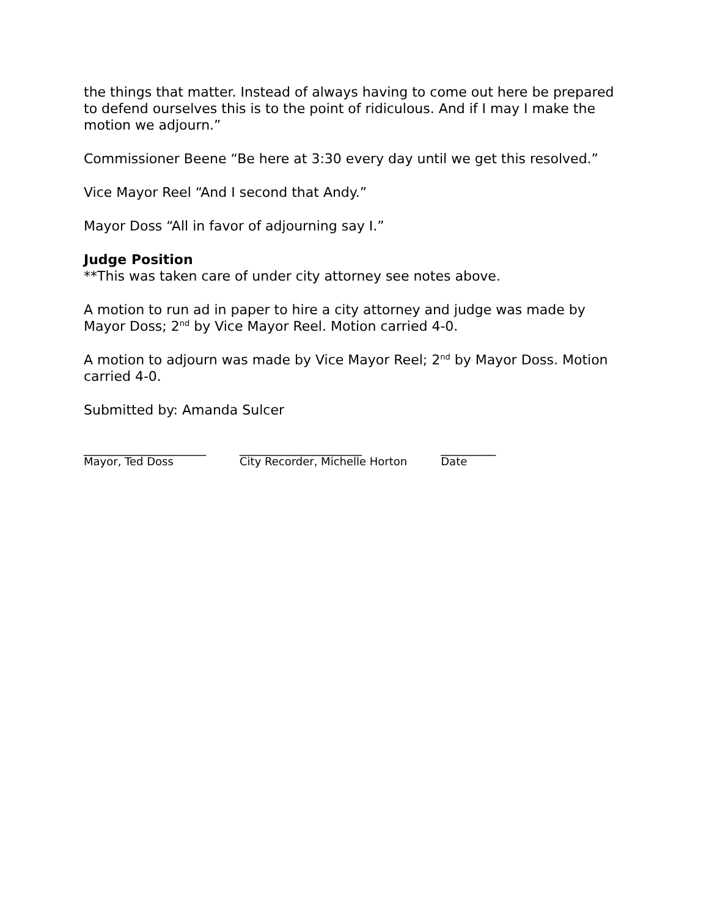the things that matter. Instead of always having to come out here be prepared to defend ourselves this is to the point of ridiculous. And if I may I make the motion we adjourn.”
Commissioner Beene “Be here at 3:30 every day until we get this resolved.”
Vice Mayor Reel “And I second that Andy.”
Mayor Doss “All in favor of adjourning say I.”
Judge Position
**This was taken care of under city attorney see notes above.
A motion to run ad in paper to hire a city attorney and judge was made by Mayor Doss; 2<sup>nd</sup> by Vice Mayor Reel. Motion carried 4-0.
A motion to adjourn was made by Vice Mayor Reel; 2<sup>nd</sup> by Mayor Doss. Motion carried 4-0.
Submitted by: Amanda Sulcer
____________________
Mayor, Ted Doss
____________________
City Recorder, Michelle Horton
_________
Date